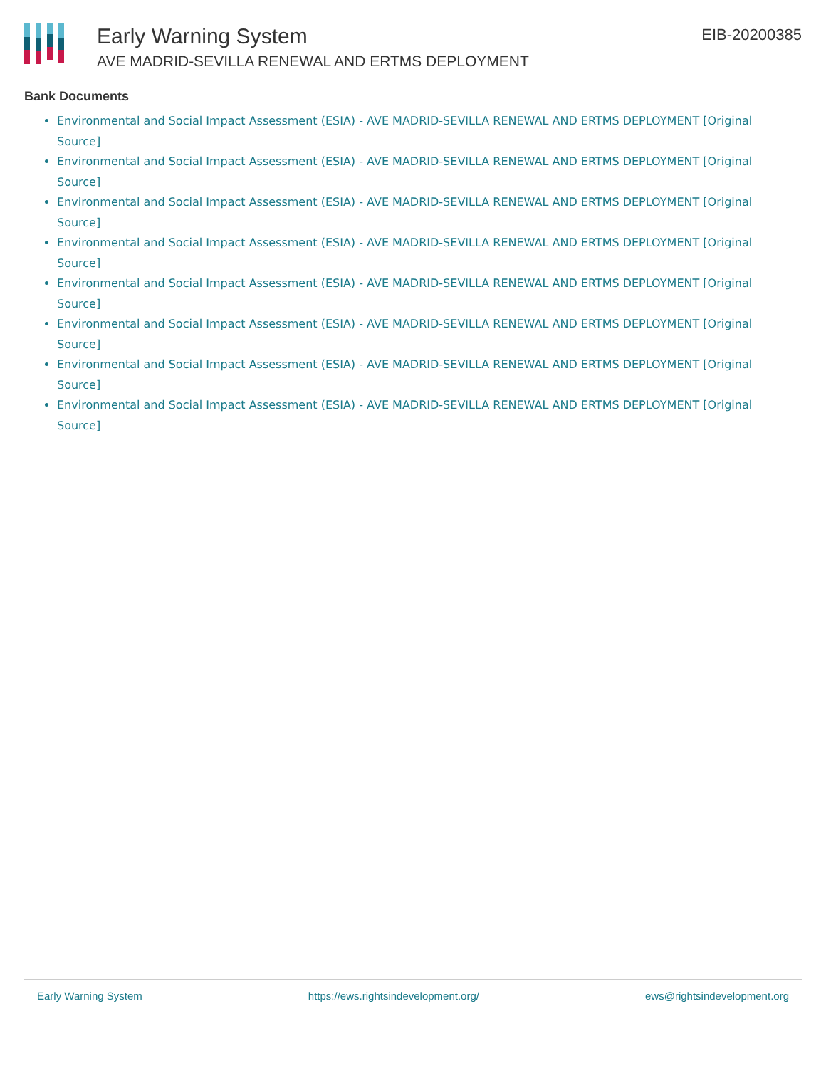Early Warning System
AVE MADRID-SEVILLA RENEWAL AND ERTMS DEPLOYMENT
EIB-20200385
Bank Documents
Environmental and Social Impact Assessment (ESIA) - AVE MADRID-SEVILLA RENEWAL AND ERTMS DEPLOYMENT [Original Source]
Environmental and Social Impact Assessment (ESIA) - AVE MADRID-SEVILLA RENEWAL AND ERTMS DEPLOYMENT [Original Source]
Environmental and Social Impact Assessment (ESIA) - AVE MADRID-SEVILLA RENEWAL AND ERTMS DEPLOYMENT [Original Source]
Environmental and Social Impact Assessment (ESIA) - AVE MADRID-SEVILLA RENEWAL AND ERTMS DEPLOYMENT [Original Source]
Environmental and Social Impact Assessment (ESIA) - AVE MADRID-SEVILLA RENEWAL AND ERTMS DEPLOYMENT [Original Source]
Environmental and Social Impact Assessment (ESIA) - AVE MADRID-SEVILLA RENEWAL AND ERTMS DEPLOYMENT [Original Source]
Environmental and Social Impact Assessment (ESIA) - AVE MADRID-SEVILLA RENEWAL AND ERTMS DEPLOYMENT [Original Source]
Environmental and Social Impact Assessment (ESIA) - AVE MADRID-SEVILLA RENEWAL AND ERTMS DEPLOYMENT [Original Source]
Early Warning System https://ews.rightsindevelopment.org/ ews@rightsindevelopment.org